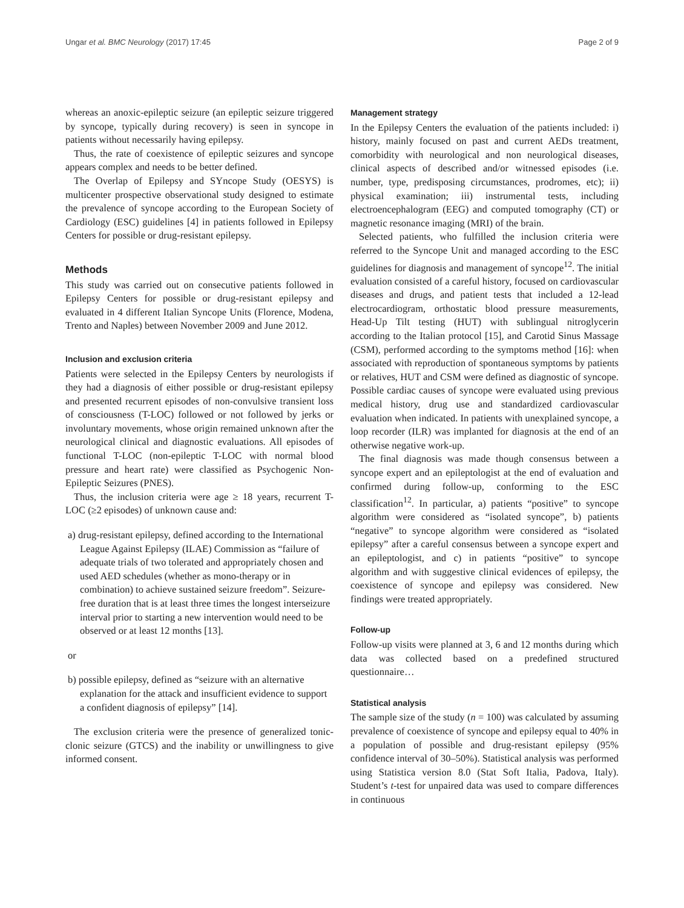Ungar et al. BMC Neurology (2017) 17:45 Page 2 of 9
whereas an anoxic-epileptic seizure (an epileptic seizure triggered by syncope, typically during recovery) is seen in syncope in patients without necessarily having epilepsy.
Thus, the rate of coexistence of epileptic seizures and syncope appears complex and needs to be better defined.
The Overlap of Epilepsy and SYncope Study (OESYS) is multicenter prospective observational study designed to estimate the prevalence of syncope according to the European Society of Cardiology (ESC) guidelines [4] in patients followed in Epilepsy Centers for possible or drug-resistant epilepsy.
Methods
This study was carried out on consecutive patients followed in Epilepsy Centers for possible or drug-resistant epilepsy and evaluated in 4 different Italian Syncope Units (Florence, Modena, Trento and Naples) between November 2009 and June 2012.
Inclusion and exclusion criteria
Patients were selected in the Epilepsy Centers by neurologists if they had a diagnosis of either possible or drug-resistant epilepsy and presented recurrent episodes of non-convulsive transient loss of consciousness (T-LOC) followed or not followed by jerks or involuntary movements, whose origin remained unknown after the neurological clinical and diagnostic evaluations. All episodes of functional T-LOC (non-epileptic T-LOC with normal blood pressure and heart rate) were classified as Psychogenic Non-Epileptic Seizures (PNES).
Thus, the inclusion criteria were age ≥ 18 years, recurrent T-LOC (≥2 episodes) of unknown cause and:
a) drug-resistant epilepsy, defined according to the International League Against Epilepsy (ILAE) Commission as “failure of adequate trials of two tolerated and appropriately chosen and used AED schedules (whether as mono-therapy or in combination) to achieve sustained seizure freedom”. Seizure-free duration that is at least three times the longest interseizure interval prior to starting a new intervention would need to be observed or at least 12 months [13].
or
b) possible epilepsy, defined as “seizure with an alternative explanation for the attack and insufficient evidence to support a confident diagnosis of epilepsy” [14].
The exclusion criteria were the presence of generalized tonic-clonic seizure (GTCS) and the inability or unwillingness to give informed consent.
Management strategy
In the Epilepsy Centers the evaluation of the patients included: i) history, mainly focused on past and current AEDs treatment, comorbidity with neurological and non neurological diseases, clinical aspects of described and/or witnessed episodes (i.e. number, type, predisposing circumstances, prodromes, etc); ii) physical examination; iii) instrumental tests, including electroencephalogram (EEG) and computed tomography (CT) or magnetic resonance imaging (MRI) of the brain.
Selected patients, who fulfilled the inclusion criteria were referred to the Syncope Unit and managed according to the ESC guidelines for diagnosis and management of syncope<sup>12</sup>. The initial evaluation consisted of a careful history, focused on cardiovascular diseases and drugs, and patient tests that included a 12-lead electrocardiogram, orthostatic blood pressure measurements, Head-Up Tilt testing (HUT) with sublingual nitroglycerin according to the Italian protocol [15], and Carotid Sinus Massage (CSM), performed according to the symptoms method [16]: when associated with reproduction of spontaneous symptoms by patients or relatives, HUT and CSM were defined as diagnostic of syncope. Possible cardiac causes of syncope were evaluated using previous medical history, drug use and standardized cardiovascular evaluation when indicated. In patients with unexplained syncope, a loop recorder (ILR) was implanted for diagnosis at the end of an otherwise negative work-up.
The final diagnosis was made though consensus between a syncope expert and an epileptologist at the end of evaluation and confirmed during follow-up, conforming to the ESC classification<sup>12</sup>. In particular, a) patients “positive” to syncope algorithm were considered as “isolated syncope”, b) patients “negative” to syncope algorithm were considered as “isolated epilepsy” after a careful consensus between a syncope expert and an epileptologist, and c) in patients “positive” to syncope algorithm and with suggestive clinical evidences of epilepsy, the coexistence of syncope and epilepsy was considered. New findings were treated appropriately.
Follow-up
Follow-up visits were planned at 3, 6 and 12 months during which data was collected based on a predefined structured questionnaire…
Statistical analysis
The sample size of the study (n = 100) was calculated by assuming prevalence of coexistence of syncope and epilepsy equal to 40% in a population of possible and drug-resistant epilepsy (95% confidence interval of 30–50%). Statistical analysis was performed using Statistica version 8.0 (Stat Soft Italia, Padova, Italy). Student’s t-test for unpaired data was used to compare differences in continuous